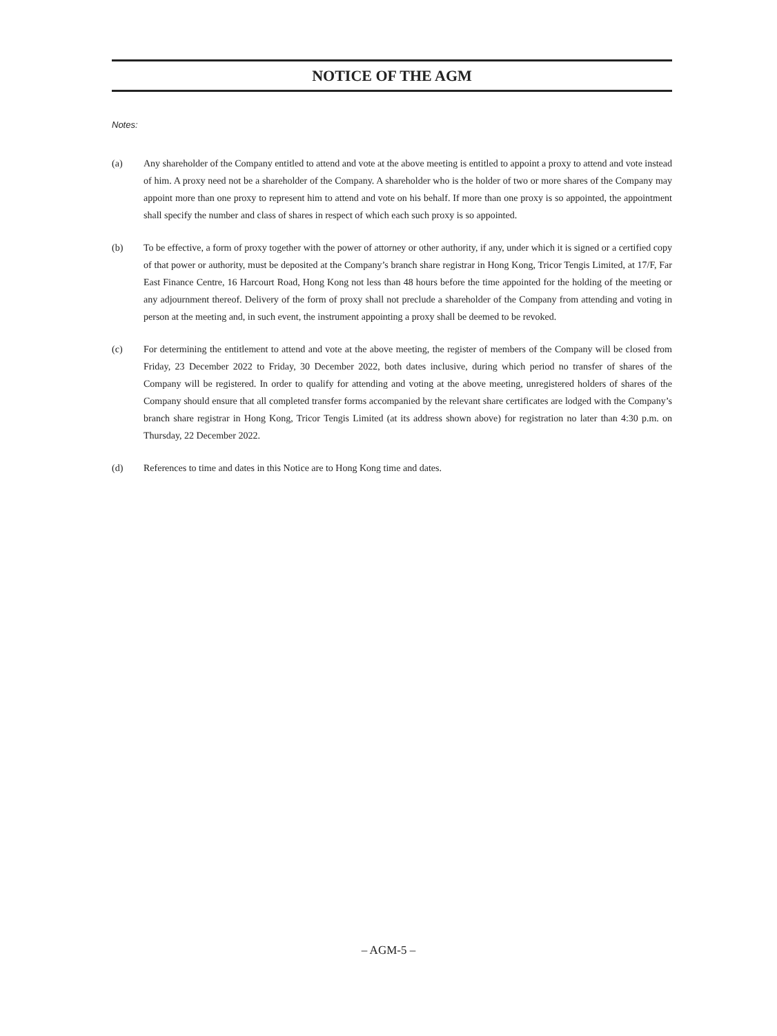NOTICE OF THE AGM
Notes:
(a) Any shareholder of the Company entitled to attend and vote at the above meeting is entitled to appoint a proxy to attend and vote instead of him. A proxy need not be a shareholder of the Company. A shareholder who is the holder of two or more shares of the Company may appoint more than one proxy to represent him to attend and vote on his behalf. If more than one proxy is so appointed, the appointment shall specify the number and class of shares in respect of which each such proxy is so appointed.
(b) To be effective, a form of proxy together with the power of attorney or other authority, if any, under which it is signed or a certified copy of that power or authority, must be deposited at the Company’s branch share registrar in Hong Kong, Tricor Tengis Limited, at 17/F, Far East Finance Centre, 16 Harcourt Road, Hong Kong not less than 48 hours before the time appointed for the holding of the meeting or any adjournment thereof. Delivery of the form of proxy shall not preclude a shareholder of the Company from attending and voting in person at the meeting and, in such event, the instrument appointing a proxy shall be deemed to be revoked.
(c) For determining the entitlement to attend and vote at the above meeting, the register of members of the Company will be closed from Friday, 23 December 2022 to Friday, 30 December 2022, both dates inclusive, during which period no transfer of shares of the Company will be registered. In order to qualify for attending and voting at the above meeting, unregistered holders of shares of the Company should ensure that all completed transfer forms accompanied by the relevant share certificates are lodged with the Company’s branch share registrar in Hong Kong, Tricor Tengis Limited (at its address shown above) for registration no later than 4:30 p.m. on Thursday, 22 December 2022.
(d) References to time and dates in this Notice are to Hong Kong time and dates.
– AGM-5 –